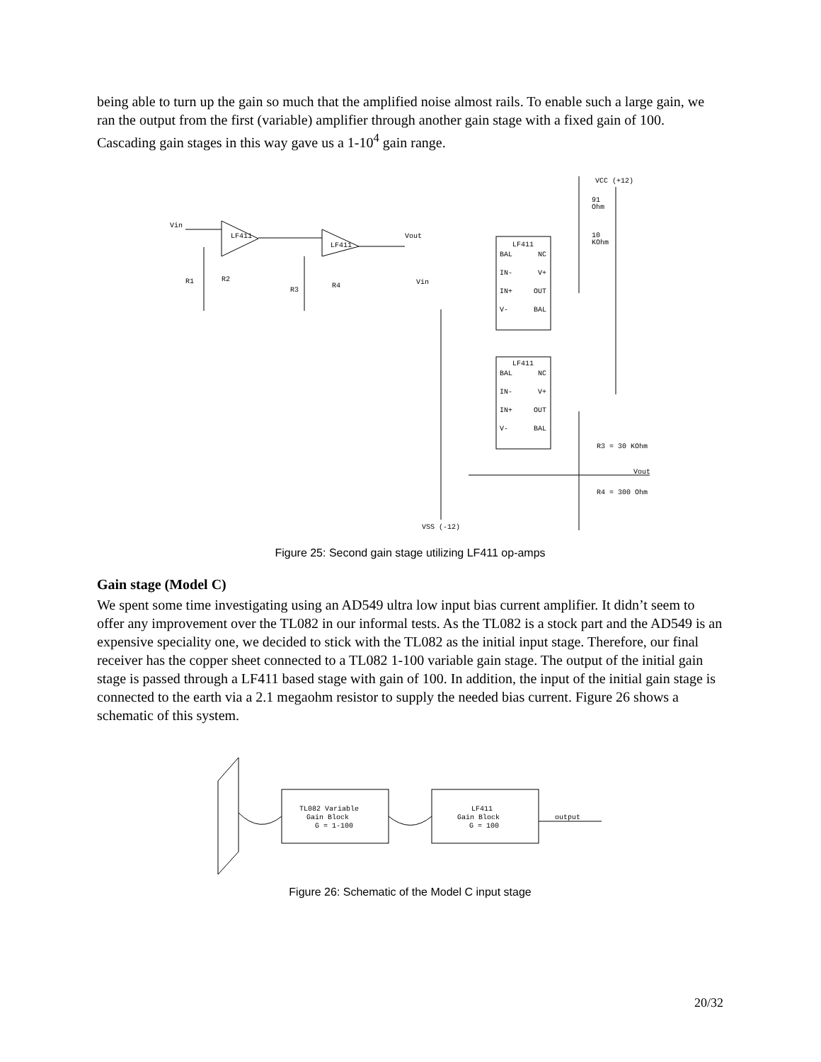being able to turn up the gain so much that the amplified noise almost rails. To enable such a large gain, we ran the output from the first (variable) amplifier through another gain stage with a fixed gain of 100. Cascading gain stages in this way gave us a 1-10<sup>4</sup> gain range.
Vin
LF411
LF411
R1
R2
R3
R4
Vout
Vin
VCC (+12)
91
Ohm
10
KOhm
LF411
BAL
NC
IN-
V+
IN+
OUT
V-
BAL
LF411
BAL
NC
IN-
V+
IN+
OUT
V-
BAL
R3 = 30 KOhm
Vout
R4 = 300 Ohm
VSS (-12)
Figure 25: Second gain stage utilizing LF411 op-amps
Gain stage (Model C)
We spent some time investigating using an AD549 ultra low input bias current amplifier. It didn’t seem to offer any improvement over the TL082 in our informal tests. As the TL082 is a stock part and the AD549 is an expensive speciality one, we decided to stick with the TL082 as the initial input stage. Therefore, our final receiver has the copper sheet connected to a TL082 1-100 variable gain stage. The output of the initial gain stage is passed through a LF411 based stage with gain of 100. In addition, the input of the initial gain stage is connected to the earth via a 2.1 megaohm resistor to supply the needed bias current. Figure 26 shows a schematic of this system.
TL082 Variable
Gain Block
G = 1-100
LF411
Gain Block
G = 100
output
Figure 26: Schematic of the Model C input stage
20/32